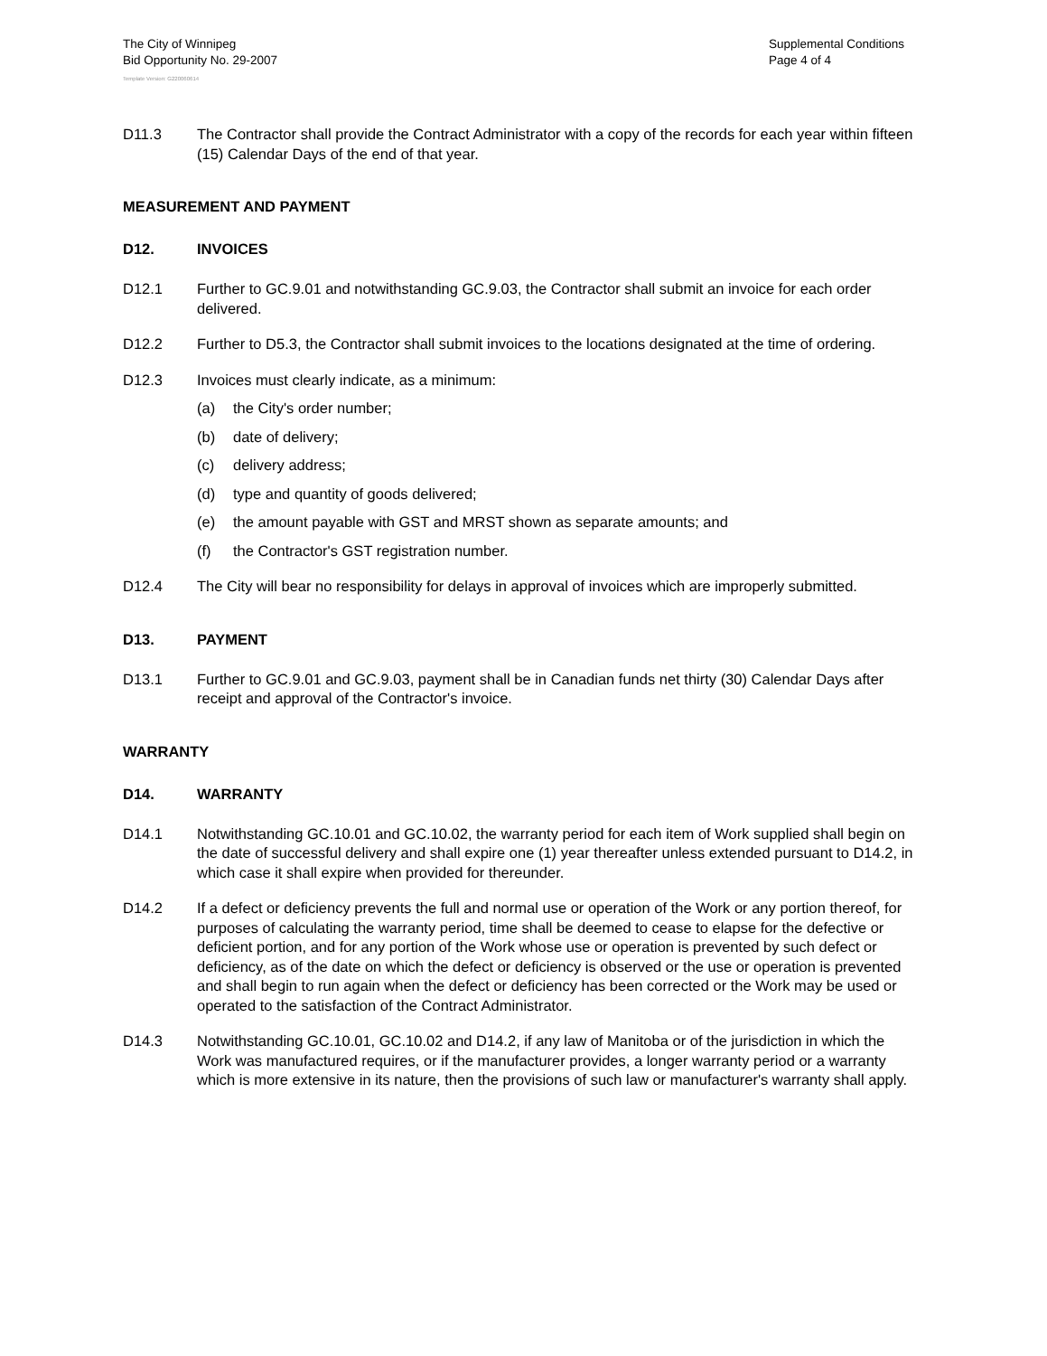The City of Winnipeg
Bid Opportunity No. 29-2007
Supplemental Conditions
Page 4 of 4
Template Version: G220060614
D11.3 The Contractor shall provide the Contract Administrator with a copy of the records for each year within fifteen (15) Calendar Days of the end of that year.
MEASUREMENT AND PAYMENT
D12. INVOICES
D12.1 Further to GC.9.01 and notwithstanding GC.9.03, the Contractor shall submit an invoice for each order delivered.
D12.2 Further to D5.3, the Contractor shall submit invoices to the locations designated at the time of ordering.
D12.3 Invoices must clearly indicate, as a minimum:
(a) the City's order number;
(b) date of delivery;
(c) delivery address;
(d) type and quantity of goods delivered;
(e) the amount payable with GST and MRST shown as separate amounts; and
(f) the Contractor's GST registration number.
D12.4 The City will bear no responsibility for delays in approval of invoices which are improperly submitted.
D13. PAYMENT
D13.1 Further to GC.9.01 and GC.9.03, payment shall be in Canadian funds net thirty (30) Calendar Days after receipt and approval of the Contractor's invoice.
WARRANTY
D14. WARRANTY
D14.1 Notwithstanding GC.10.01 and GC.10.02, the warranty period for each item of Work supplied shall begin on the date of successful delivery and shall expire one (1) year thereafter unless extended pursuant to D14.2, in which case it shall expire when provided for thereunder.
D14.2 If a defect or deficiency prevents the full and normal use or operation of the Work or any portion thereof, for purposes of calculating the warranty period, time shall be deemed to cease to elapse for the defective or deficient portion, and for any portion of the Work whose use or operation is prevented by such defect or deficiency, as of the date on which the defect or deficiency is observed or the use or operation is prevented and shall begin to run again when the defect or deficiency has been corrected or the Work may be used or operated to the satisfaction of the Contract Administrator.
D14.3 Notwithstanding GC.10.01, GC.10.02 and D14.2, if any law of Manitoba or of the jurisdiction in which the Work was manufactured requires, or if the manufacturer provides, a longer warranty period or a warranty which is more extensive in its nature, then the provisions of such law or manufacturer's warranty shall apply.